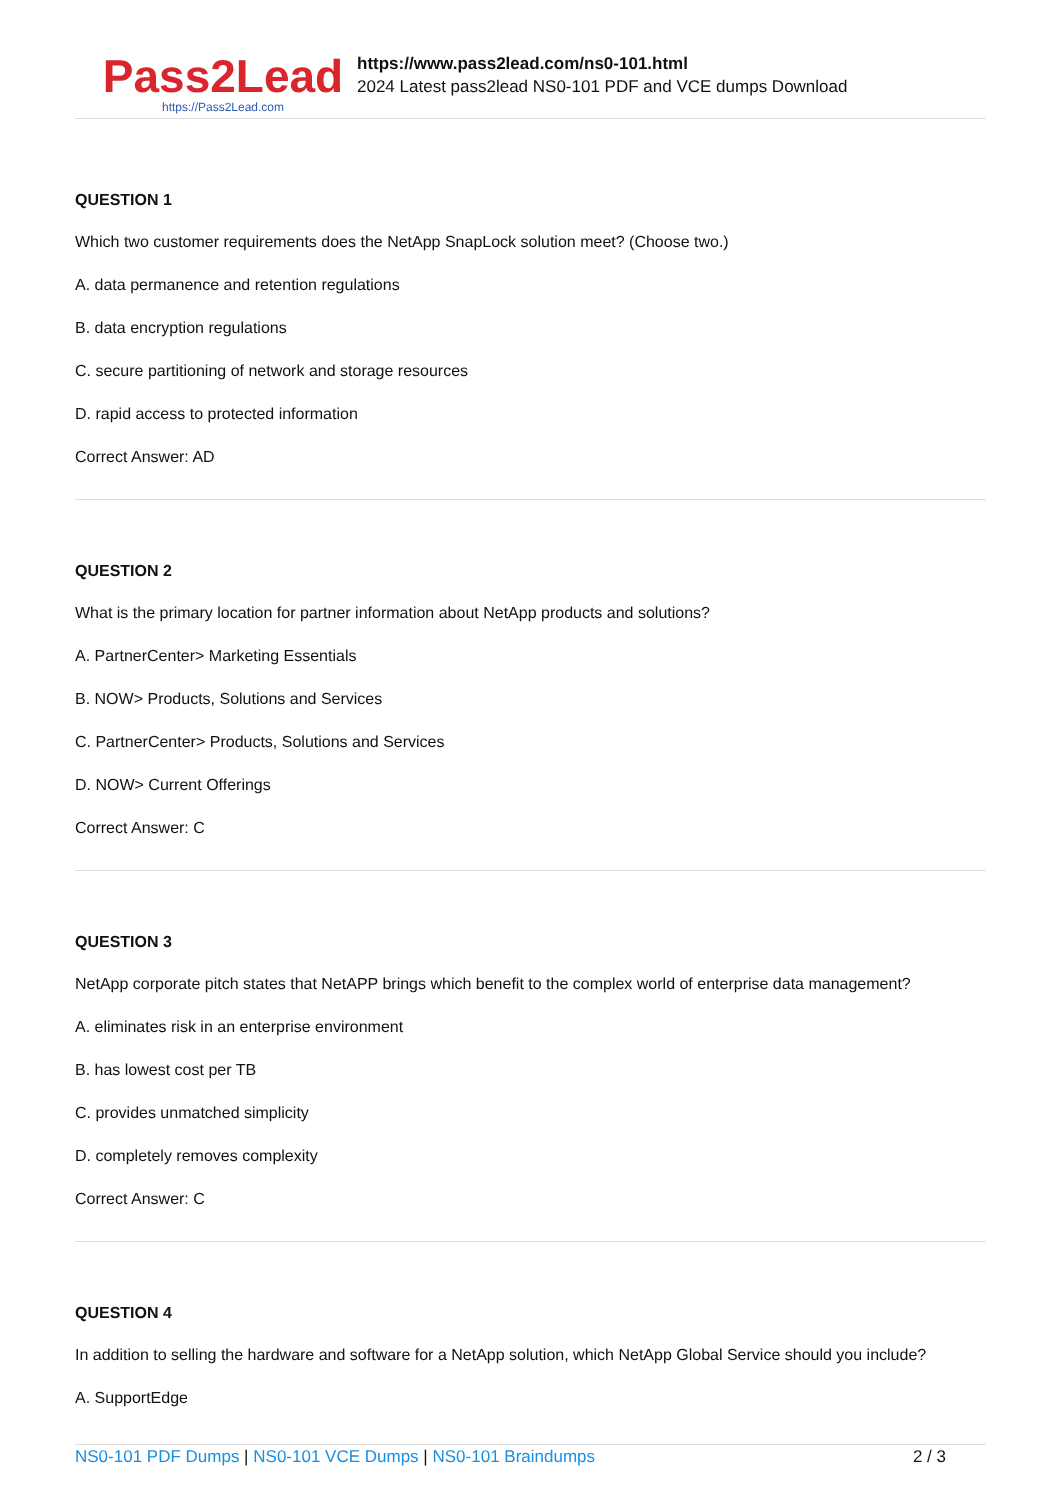Pass2Lead
https://Pass2Lead.com
https://www.pass2lead.com/ns0-101.html
2024 Latest pass2lead NS0-101 PDF and VCE dumps Download
QUESTION 1
Which two customer requirements does the NetApp SnapLock solution meet? (Choose two.)
A. data permanence and retention regulations
B. data encryption regulations
C. secure partitioning of network and storage resources
D. rapid access to protected information
Correct Answer: AD
QUESTION 2
What is the primary location for partner information about NetApp products and solutions?
A. PartnerCenter> Marketing Essentials
B. NOW> Products, Solutions and Services
C. PartnerCenter> Products, Solutions and Services
D. NOW> Current Offerings
Correct Answer: C
QUESTION 3
NetApp corporate pitch states that NetAPP brings which benefit to the complex world of enterprise data management?
A. eliminates risk in an enterprise environment
B. has lowest cost per TB
C. provides unmatched simplicity
D. completely removes complexity
Correct Answer: C
QUESTION 4
In addition to selling the hardware and software for a NetApp solution, which NetApp Global Service should you include?
A. SupportEdge
NS0-101 PDF Dumps | NS0-101 VCE Dumps | NS0-101 Braindumps 2 / 3